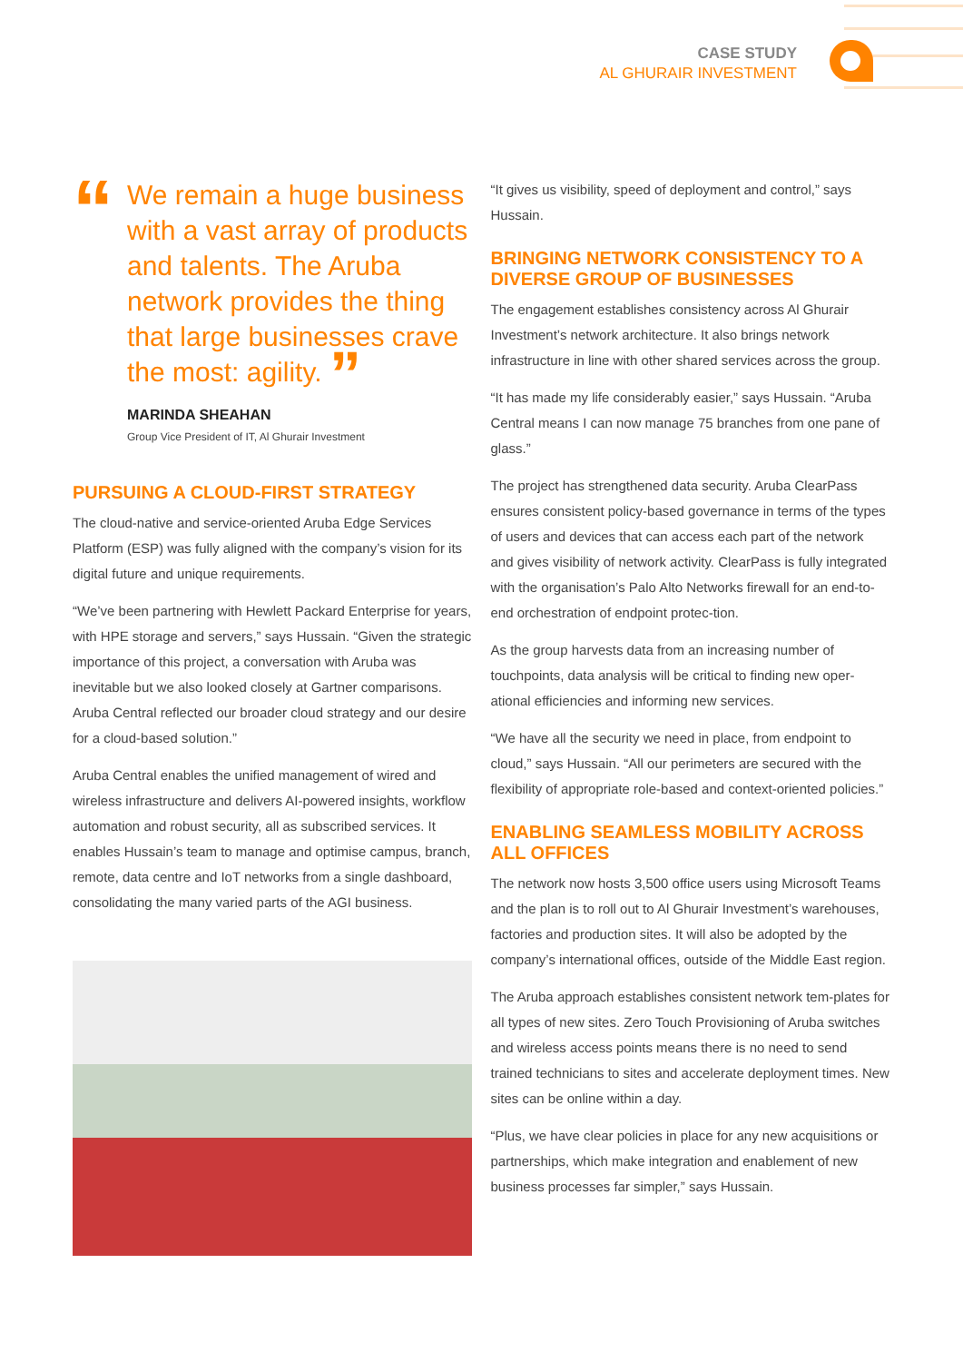CASE STUDY
AL GHURAIR INVESTMENT
“We remain a huge business with a vast array of products and talents. The Aruba network provides the thing that large businesses crave the most: agility. ”
MARINDA SHEAHAN
Group Vice President of IT, Al Ghurair Investment
PURSUING A CLOUD-FIRST STRATEGY
The cloud-native and service-oriented Aruba Edge Services Platform (ESP) was fully aligned with the company’s vision for its digital future and unique requirements.
“We’ve been partnering with Hewlett Packard Enterprise for years, with HPE storage and servers,” says Hussain. “Given the strategic importance of this project, a conversation with Aruba was inevitable but we also looked closely at Gartner comparisons. Aruba Central reflected our broader cloud strategy and our desire for a cloud-based solution.”
Aruba Central enables the unified management of wired and wireless infrastructure and delivers AI-powered insights, workflow automation and robust security, all as subscribed services. It enables Hussain’s team to manage and optimise campus, branch, remote, data centre and IoT networks from a single dashboard, consolidating the many varied parts of the AGI business.
“It gives us visibility, speed of deployment and control,” says Hussain.
BRINGING NETWORK CONSISTENCY TO A DIVERSE GROUP OF BUSINESSES
The engagement establishes consistency across Al Ghurair Investment’s network architecture. It also brings network infrastructure in line with other shared services across the group.
“It has made my life considerably easier,” says Hussain. “Aruba Central means I can now manage 75 branches from one pane of glass.”
The project has strengthened data security. Aruba ClearPass ensures consistent policy-based governance in terms of the types of users and devices that can access each part of the network and gives visibility of network activity. ClearPass is fully integrated with the organisation’s Palo Alto Networks firewall for an end-to-end orchestration of endpoint protec-tion.
As the group harvests data from an increasing number of touchpoints, data analysis will be critical to finding new oper-ational efficiencies and informing new services.
“We have all the security we need in place, from endpoint to cloud,” says Hussain. “All our perimeters are secured with the flexibility of appropriate role-based and context-oriented policies.”
ENABLING SEAMLESS MOBILITY ACROSS ALL OFFICES
The network now hosts 3,500 office users using Microsoft Teams and the plan is to roll out to Al Ghurair Investment’s warehouses, factories and production sites. It will also be adopted by the company’s international offices, outside of the Middle East region.
The Aruba approach establishes consistent network tem-plates for all types of new sites. Zero Touch Provisioning of Aruba switches and wireless access points means there is no need to send trained technicians to sites and accelerate deployment times. New sites can be online within a day.
“Plus, we have clear policies in place for any new acquisitions or partnerships, which make integration and enablement of new business processes far simpler,” says Hussain.